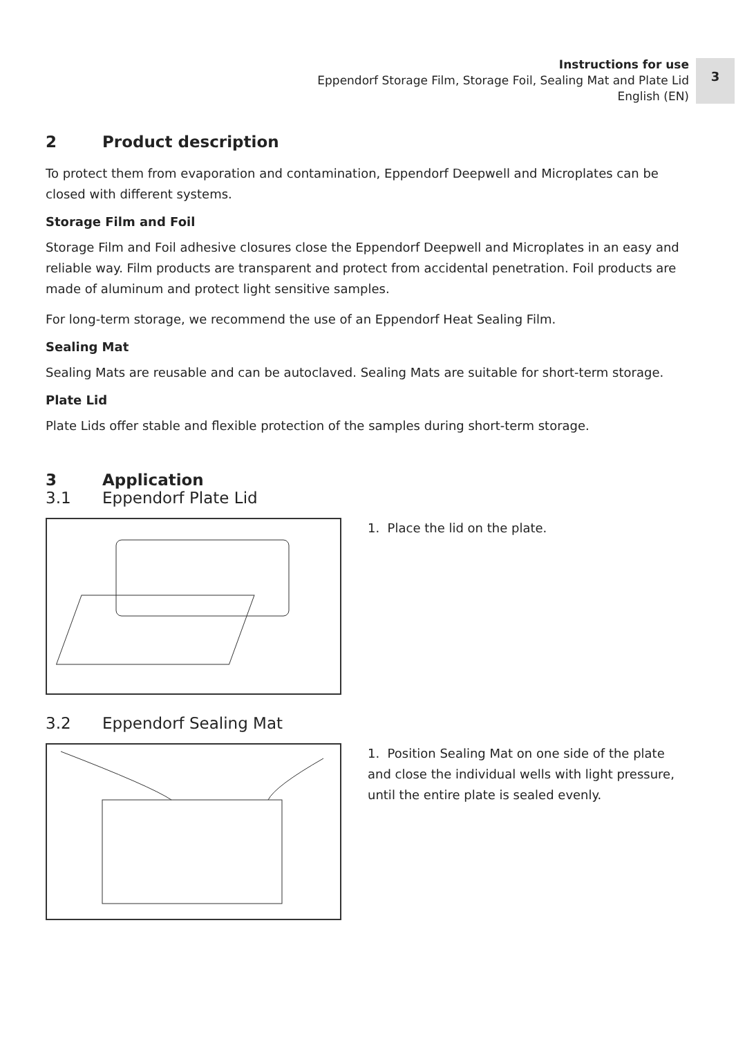Instructions for use
Eppendorf Storage Film, Storage Foil, Sealing Mat and Plate Lid
English (EN)
3
2 Product description
To protect them from evaporation and contamination, Eppendorf Deepwell and Microplates can be closed with different systems.
Storage Film and Foil
Storage Film and Foil adhesive closures close the Eppendorf Deepwell and Microplates in an easy and reliable way. Film products are transparent and protect from accidental penetration. Foil products are made of aluminum and protect light sensitive samples.
For long-term storage, we recommend the use of an Eppendorf Heat Sealing Film.
Sealing Mat
Sealing Mats are reusable and can be autoclaved. Sealing Mats are suitable for short-term storage.
Plate Lid
Plate Lids offer stable and flexible protection of the samples during short-term storage.
3 Application
3.1 Eppendorf Plate Lid
1. Place the lid on the plate.
3.2 Eppendorf Sealing Mat
1. Position Sealing Mat on one side of the plate and close the individual wells with light pressure, until the entire plate is sealed evenly.